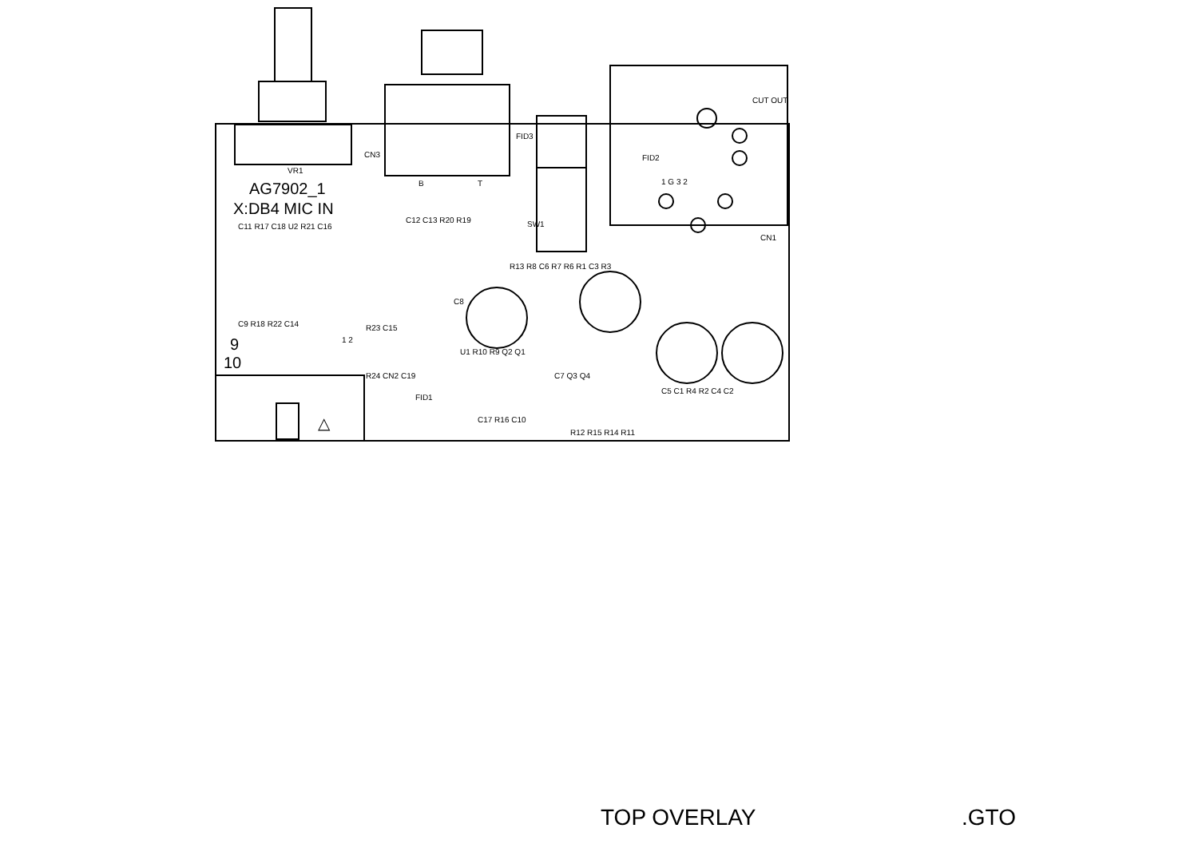VR1
AG7902_1
X:DB4 MIC IN
CN3
B T
FID3
SW1
FID2
CUT OUT
1 G 3 2
CN1
C11 R17 C18 U2 R21 C16
C12 C13 R20 R19
R13 R8 C6 R7 R6 R1 C3 R3
C8
C9 R18 R22 C14 R23 C15
9
10
1 2
U1 R10 R9 Q2 Q1
R24 CN2 C19 C7 Q3 Q4
FID1
C5 C1 R4 R2 C4 C2
C17 R16 C10
R12 R15 R14 R11
△
TOP OVERLAY.GTO